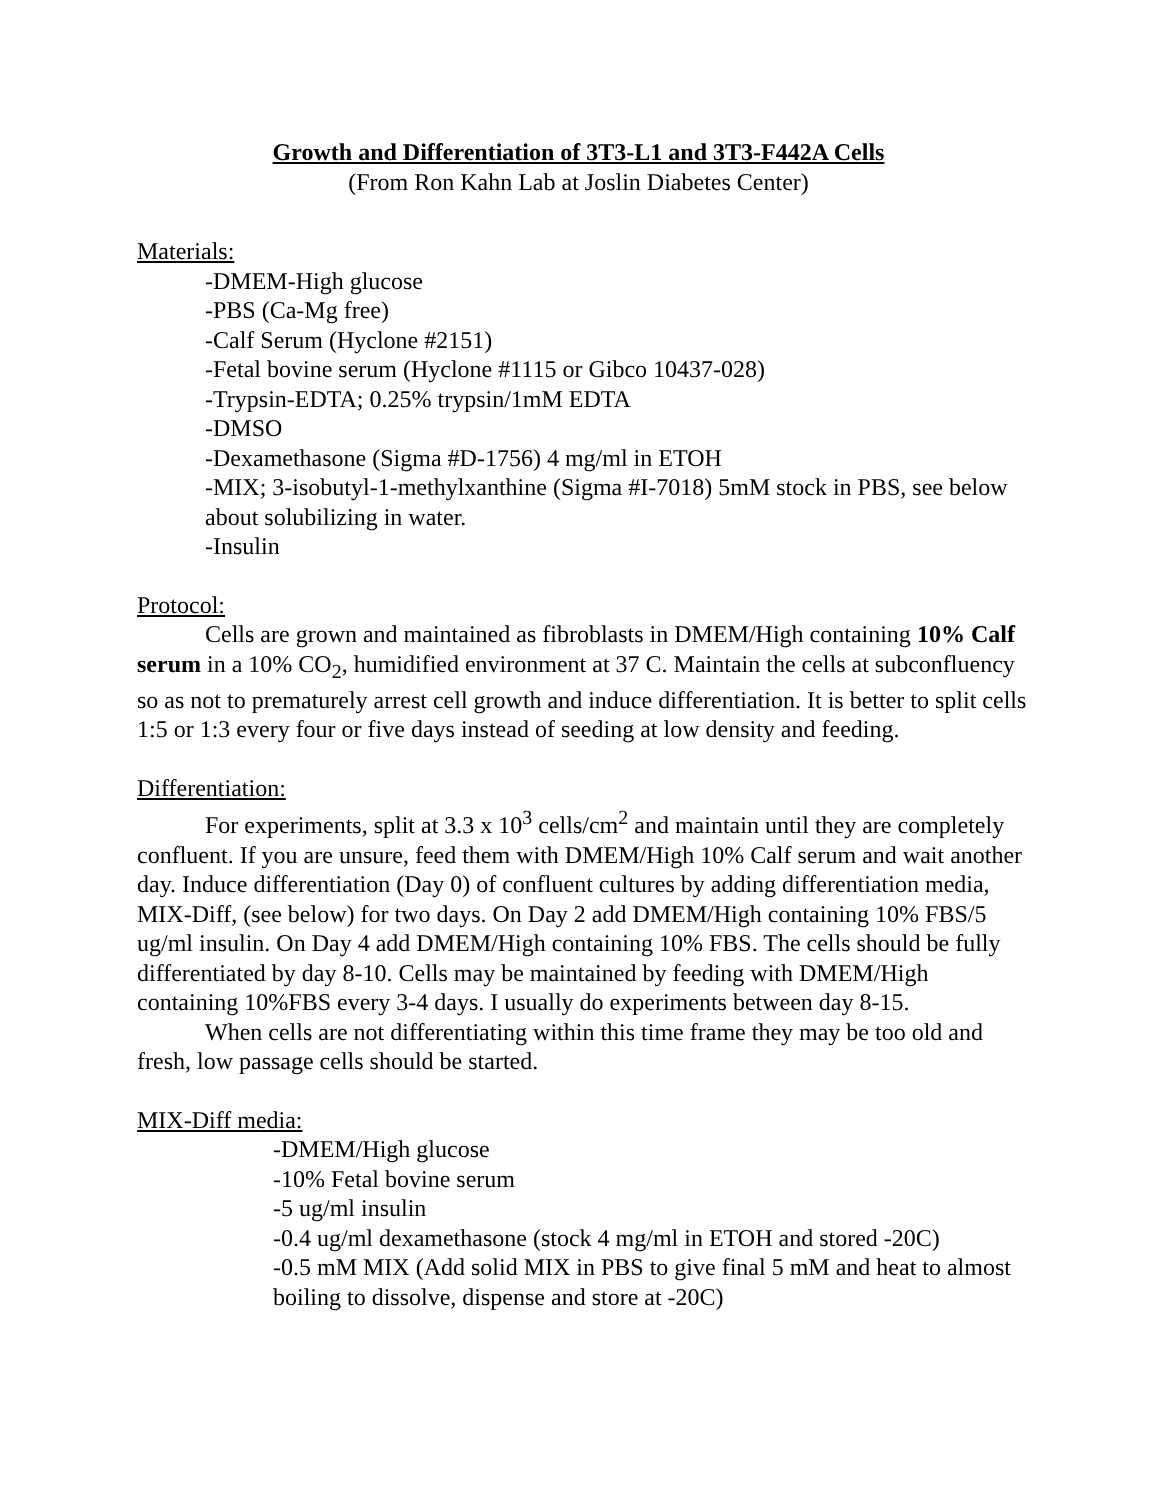Growth and Differentiation of 3T3-L1 and 3T3-F442A Cells
(From Ron Kahn Lab at Joslin Diabetes Center)
Materials:
-DMEM-High glucose
-PBS (Ca-Mg free)
-Calf Serum (Hyclone #2151)
-Fetal bovine serum (Hyclone #1115 or Gibco 10437-028)
-Trypsin-EDTA; 0.25% trypsin/1mM EDTA
-DMSO
-Dexamethasone (Sigma #D-1756) 4 mg/ml in ETOH
-MIX; 3-isobutyl-1-methylxanthine (Sigma #I-7018) 5mM stock in PBS, see below about solubilizing in water.
-Insulin
Protocol:
Cells are grown and maintained as fibroblasts in DMEM/High containing 10% Calf serum in a 10% CO<sub>2</sub>, humidified environment at 37 C. Maintain the cells at subconfluency so as not to prematurely arrest cell growth and induce differentiation. It is better to split cells 1:5 or 1:3 every four or five days instead of seeding at low density and feeding.
Differentiation:
For experiments, split at 3.3 x 10<sup>3</sup> cells/cm<sup>2</sup> and maintain until they are completely confluent. If you are unsure, feed them with DMEM/High 10% Calf serum and wait another day. Induce differentiation (Day 0) of confluent cultures by adding differentiation media, MIX-Diff, (see below) for two days. On Day 2 add DMEM/High containing 10% FBS/5 ug/ml insulin. On Day 4 add DMEM/High containing 10% FBS. The cells should be fully differentiated by day 8-10. Cells may be maintained by feeding with DMEM/High containing 10%FBS every 3-4 days. I usually do experiments between day 8-15.
When cells are not differentiating within this time frame they may be too old and fresh, low passage cells should be started.
MIX-Diff media:
-DMEM/High glucose
-10% Fetal bovine serum
-5 ug/ml insulin
-0.4 ug/ml dexamethasone (stock 4 mg/ml in ETOH and stored -20C)
-0.5 mM MIX (Add solid MIX in PBS to give final 5 mM and heat to almost boiling to dissolve, dispense and store at -20C)